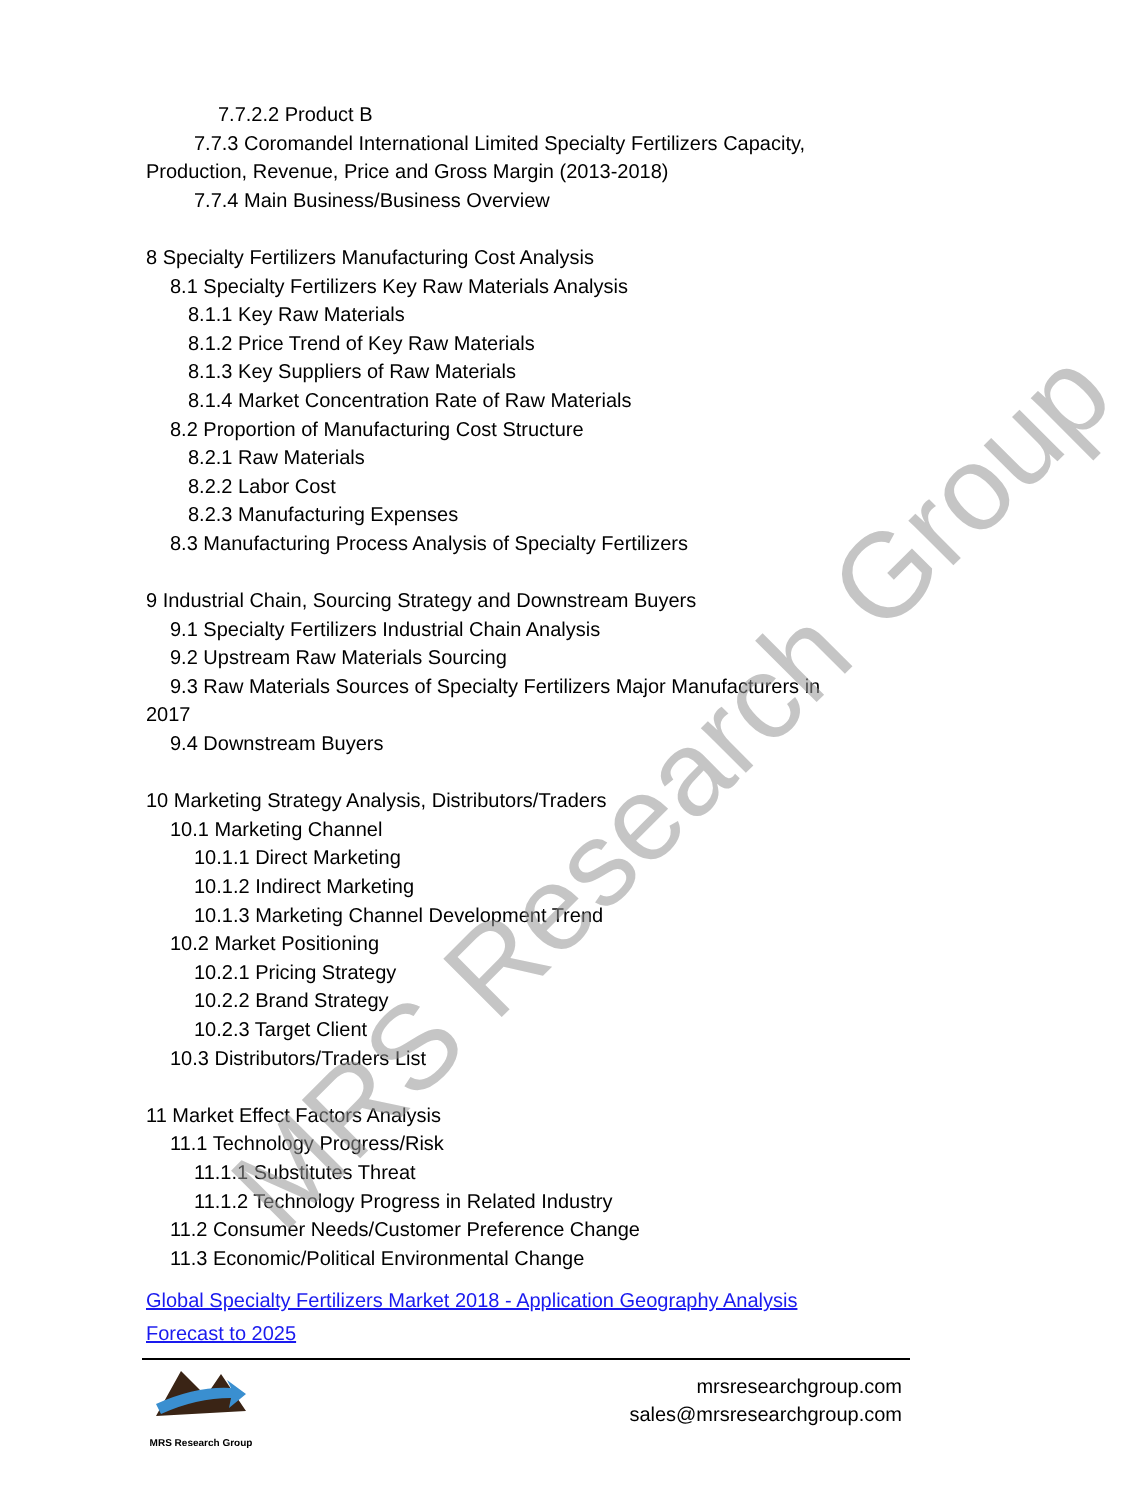7.7.2.2 Product B
7.7.3 Coromandel International Limited Specialty Fertilizers Capacity,
Production, Revenue, Price and Gross Margin (2013-2018)
7.7.4 Main Business/Business Overview
8 Specialty Fertilizers Manufacturing Cost Analysis
8.1 Specialty Fertilizers Key Raw Materials Analysis
8.1.1 Key Raw Materials
8.1.2 Price Trend of Key Raw Materials
8.1.3 Key Suppliers of Raw Materials
8.1.4 Market Concentration Rate of Raw Materials
8.2 Proportion of Manufacturing Cost Structure
8.2.1 Raw Materials
8.2.2 Labor Cost
8.2.3 Manufacturing Expenses
8.3 Manufacturing Process Analysis of Specialty Fertilizers
9 Industrial Chain, Sourcing Strategy and Downstream Buyers
9.1 Specialty Fertilizers Industrial Chain Analysis
9.2 Upstream Raw Materials Sourcing
9.3 Raw Materials Sources of Specialty Fertilizers Major Manufacturers in
2017
9.4 Downstream Buyers
10 Marketing Strategy Analysis, Distributors/Traders
10.1 Marketing Channel
10.1.1 Direct Marketing
10.1.2 Indirect Marketing
10.1.3 Marketing Channel Development Trend
10.2 Market Positioning
10.2.1 Pricing Strategy
10.2.2 Brand Strategy
10.2.3 Target Client
10.3 Distributors/Traders List
11 Market Effect Factors Analysis
11.1 Technology Progress/Risk
11.1.1 Substitutes Threat
11.1.2 Technology Progress in Related Industry
11.2 Consumer Needs/Customer Preference Change
11.3 Economic/Political Environmental Change
Global Specialty Fertilizers Market 2018 - Application Geography Analysis
Forecast to 2025
MRS Research Group
mrsresearchgroup.com
sales@mrsresearchgroup.com
MRS Research Group